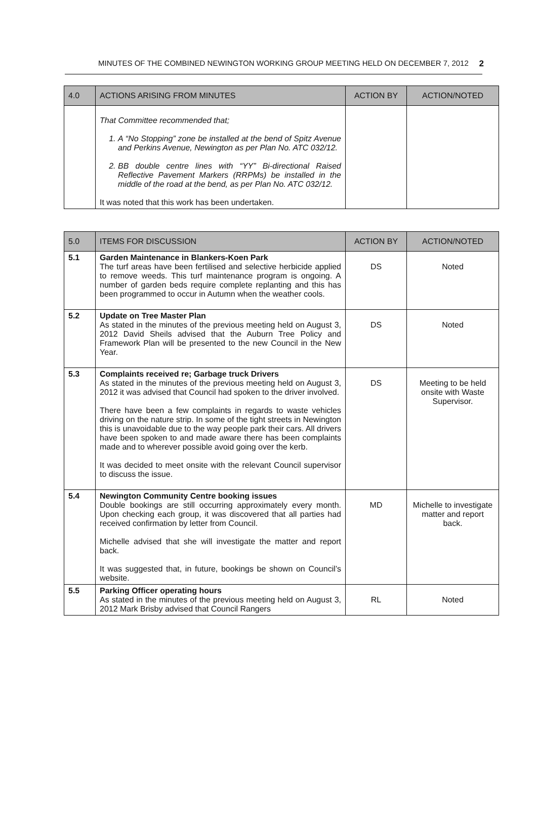MINUTES OF THE COMBINED NEWINGTON WORKING GROUP MEETING HELD ON DECEMBER 7, 2012 2
| 4.0 | ACTIONS ARISING FROM MINUTES | ACTION BY | ACTION/NOTED |
| --- | --- | --- | --- |
| | That Committee recommended that; 1. A “No Stopping” zone be installed at the bend of Spitz Avenue and Perkins Avenue, Newington as per Plan No. ATC 032/12. 2. BB double centre lines with “YY” Bi-directional Raised Reflective Pavement Markers (RRPMs) be installed in the middle of the road at the bend, as per Plan No. ATC 032/12. It was noted that this work has been undertaken. | | |
| 5.0 | ITEMS FOR DISCUSSION | ACTION BY | ACTION/NOTED |
| --- | --- | --- | --- |
| 5.1 | Garden Maintenance in Blankers-Koen Park The turf areas have been fertilised and selective herbicide applied to remove weeds. This turf maintenance program is ongoing. A number of garden beds require complete replanting and this has been programmed to occur in Autumn when the weather cools. | DS | Noted |
| 5.2 | Update on Tree Master Plan As stated in the minutes of the previous meeting held on August 3, 2012 David Sheils advised that the Auburn Tree Policy and Framework Plan will be presented to the new Council in the New Year. | DS | Noted |
| 5.3 | Complaints received re; Garbage truck Drivers As stated in the minutes of the previous meeting held on August 3, 2012 it was advised that Council had spoken to the driver involved. There have been a few complaints in regards to waste vehicles driving on the nature strip. In some of the tight streets in Newington this is unavoidable due to the way people park their cars. All drivers have been spoken to and made aware there has been complaints made and to wherever possible avoid going over the kerb. It was decided to meet onsite with the relevant Council supervisor to discuss the issue. | DS | Meeting to be held onsite with Waste Supervisor. |
| 5.4 | Newington Community Centre booking issues Double bookings are still occurring approximately every month. Upon checking each group, it was discovered that all parties had received confirmation by letter from Council. Michelle advised that she will investigate the matter and report back. It was suggested that, in future, bookings be shown on Council’s website. | MD | Michelle to investigate matter and report back. |
| 5.5 | Parking Officer operating hours As stated in the minutes of the previous meeting held on August 3, 2012 Mark Brisby advised that Council Rangers | RL | Noted |